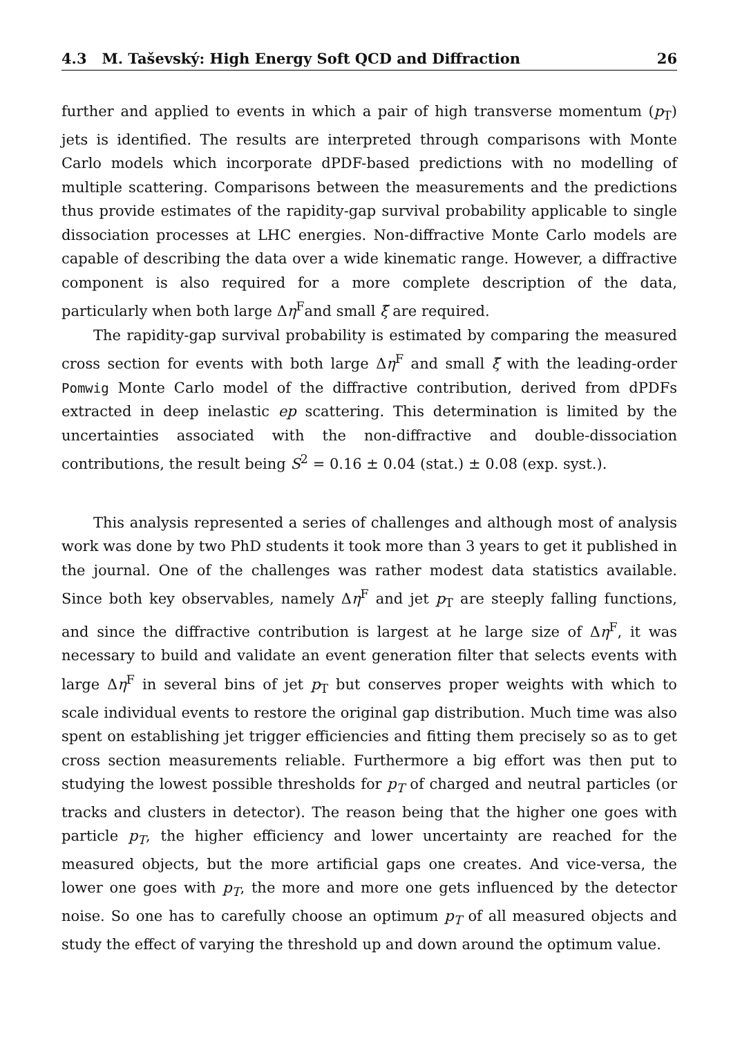4.3 M. Taševský: High Energy Soft QCD and Diffraction 26
further and applied to events in which a pair of high transverse momentum (p<sub>T</sub>) jets is identified. The results are interpreted through comparisons with Monte Carlo models which incorporate dPDF-based predictions with no modelling of multiple scattering. Comparisons between the measurements and the predictions thus provide estimates of the rapidity-gap survival probability applicable to single dissociation processes at LHC energies. Non-diffractive Monte Carlo models are capable of describing the data over a wide kinematic range. However, a diffractive component is also required for a more complete description of the data, particularly when both large Δη<sup>F</sup>and small ξ̃ are required.
The rapidity-gap survival probability is estimated by comparing the measured cross section for events with both large Δη<sup>F</sup> and small ξ̃ with the leading-order Pomwig Monte Carlo model of the diffractive contribution, derived from dPDFs extracted in deep inelastic ep scattering. This determination is limited by the uncertainties associated with the non-diffractive and double-dissociation contributions, the result being S<sup>2</sup> = 0.16 ± 0.04 (stat.) ± 0.08 (exp. syst.).
This analysis represented a series of challenges and although most of analysis work was done by two PhD students it took more than 3 years to get it published in the journal. One of the challenges was rather modest data statistics available. Since both key observables, namely Δη<sup>F</sup> and jet p<sub>T</sub> are steeply falling functions, and since the diffractive contribution is largest at he large size of Δη<sup>F</sup>, it was necessary to build and validate an event generation filter that selects events with large Δη<sup>F</sup> in several bins of jet p<sub>T</sub> but conserves proper weights with which to scale individual events to restore the original gap distribution. Much time was also spent on establishing jet trigger efficiencies and fitting them precisely so as to get cross section measurements reliable. Furthermore a big effort was then put to studying the lowest possible thresholds for p<sub>T</sub> of charged and neutral particles (or tracks and clusters in detector). The reason being that the higher one goes with particle p<sub>T</sub>, the higher efficiency and lower uncertainty are reached for the measured objects, but the more artificial gaps one creates. And vice-versa, the lower one goes with p<sub>T</sub>, the more and more one gets influenced by the detector noise. So one has to carefully choose an optimum p<sub>T</sub> of all measured objects and study the effect of varying the threshold up and down around the optimum value.